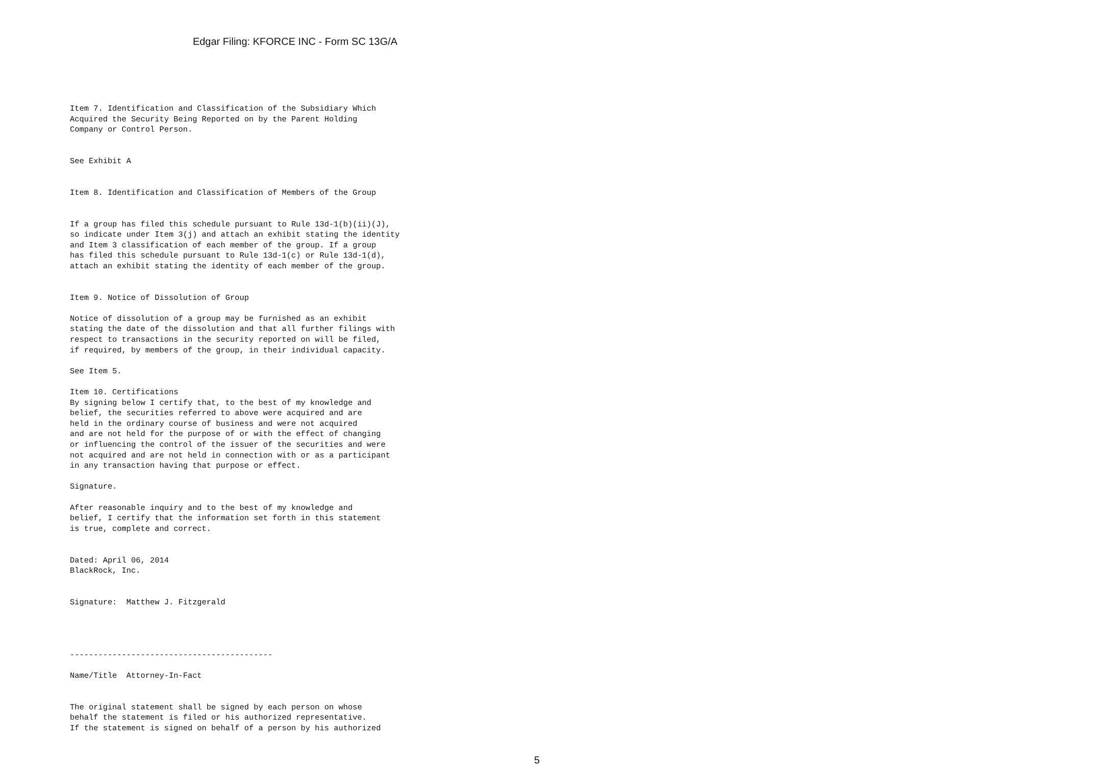Edgar Filing: KFORCE INC - Form SC 13G/A
Item 7. Identification and Classification of the Subsidiary Which
Acquired the Security Being Reported on by the Parent Holding
Company or Control Person.


See Exhibit A


Item 8. Identification and Classification of Members of the Group


If a group has filed this schedule pursuant to Rule 13d-1(b)(ii)(J),
so indicate under Item 3(j) and attach an exhibit stating the identity
and Item 3 classification of each member of the group. If a group
has filed this schedule pursuant to Rule 13d-1(c) or Rule 13d-1(d),
attach an exhibit stating the identity of each member of the group.


Item 9. Notice of Dissolution of Group

Notice of dissolution of a group may be furnished as an exhibit
stating the date of the dissolution and that all further filings with
respect to transactions in the security reported on will be filed,
if required, by members of the group, in their individual capacity.

See Item 5.

Item 10. Certifications
By signing below I certify that, to the best of my knowledge and
belief, the securities referred to above were acquired and are
held in the ordinary course of business and were not acquired
and are not held for the purpose of or with the effect of changing
or influencing the control of the issuer of the securities and were
not acquired and are not held in connection with or as a participant
in any transaction having that purpose or effect.

Signature.

After reasonable inquiry and to the best of my knowledge and
belief, I certify that the information set forth in this statement
is true, complete and correct.


Dated: April 06, 2014
BlackRock, Inc.


Signature:  Matthew J. Fitzgerald




-------------------------------------------

Name/Title  Attorney-In-Fact


The original statement shall be signed by each person on whose
behalf the statement is filed or his authorized representative.
If the statement is signed on behalf of a person by his authorized
5